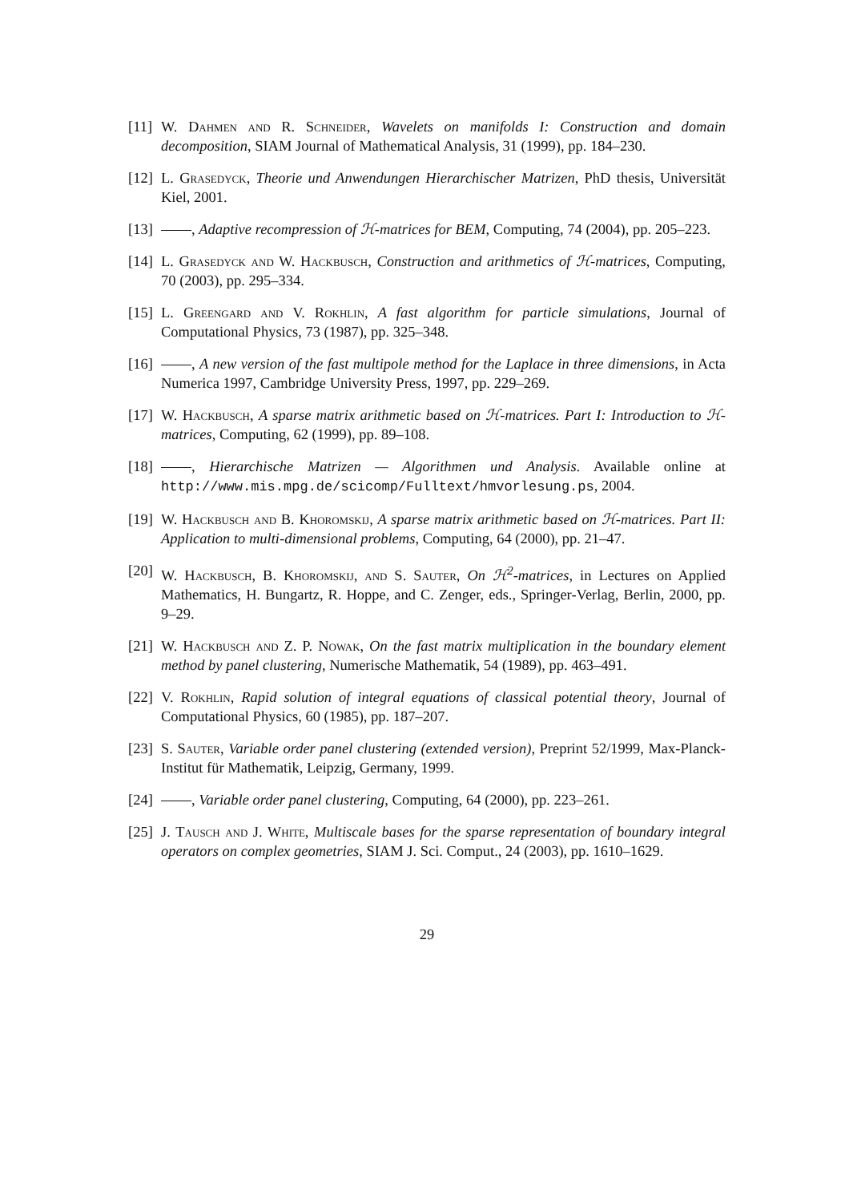[11]
W. Dahmen and R. Schneider, Wavelets on manifolds I: Construction and domain decomposition, SIAM Journal of Mathematical Analysis, 31 (1999), pp. 184–230.
[12]
L. Grasedyck, Theorie und Anwendungen Hierarchischer Matrizen, PhD thesis, Universität Kiel, 2001.
[13]
, Adaptive recompression of ℋ-matrices for BEM, Computing, 74 (2004), pp. 205–223.
[14]
L. Grasedyck and W. Hackbusch, Construction and arithmetics of ℋ-matrices, Computing, 70 (2003), pp. 295–334.
[15]
L. Greengard and V. Rokhlin, A fast algorithm for particle simulations, Journal of Computational Physics, 73 (1987), pp. 325–348.
[16]
, A new version of the fast multipole method for the Laplace in three dimensions, in Acta Numerica 1997, Cambridge University Press, 1997, pp. 229–269.
[17]
W. Hackbusch, A sparse matrix arithmetic based on ℋ-matrices. Part I: Introduction to ℋ-matrices, Computing, 62 (1999), pp. 89–108.
[18]
, Hierarchische Matrizen — Algorithmen und Analysis. Available online at http://www.mis.mpg.de/scicomp/Fulltext/hmvorlesung.ps, 2004.
[19]
W. Hackbusch and B. Khoromskij, A sparse matrix arithmetic based on ℋ-matrices. Part II: Application to multi-dimensional problems, Computing, 64 (2000), pp. 21–47.
[20]
W. Hackbusch, B. Khoromskij, and S. Sauter, On ℋ<sup>2</sup>-matrices, in Lectures on Applied Mathematics, H. Bungartz, R. Hoppe, and C. Zenger, eds., Springer-Verlag, Berlin, 2000, pp. 9–29.
[21]
W. Hackbusch and Z. P. Nowak, On the fast matrix multiplication in the boundary element method by panel clustering, Numerische Mathematik, 54 (1989), pp. 463–491.
[22]
V. Rokhlin, Rapid solution of integral equations of classical potential theory, Journal of Computational Physics, 60 (1985), pp. 187–207.
[23]
S. Sauter, Variable order panel clustering (extended version), Preprint 52/1999, Max-Planck-Institut für Mathematik, Leipzig, Germany, 1999.
[24]
, Variable order panel clustering, Computing, 64 (2000), pp. 223–261.
[25]
J. Tausch and J. White, Multiscale bases for the sparse representation of boundary integral operators on complex geometries, SIAM J. Sci. Comput., 24 (2003), pp. 1610–1629.
29